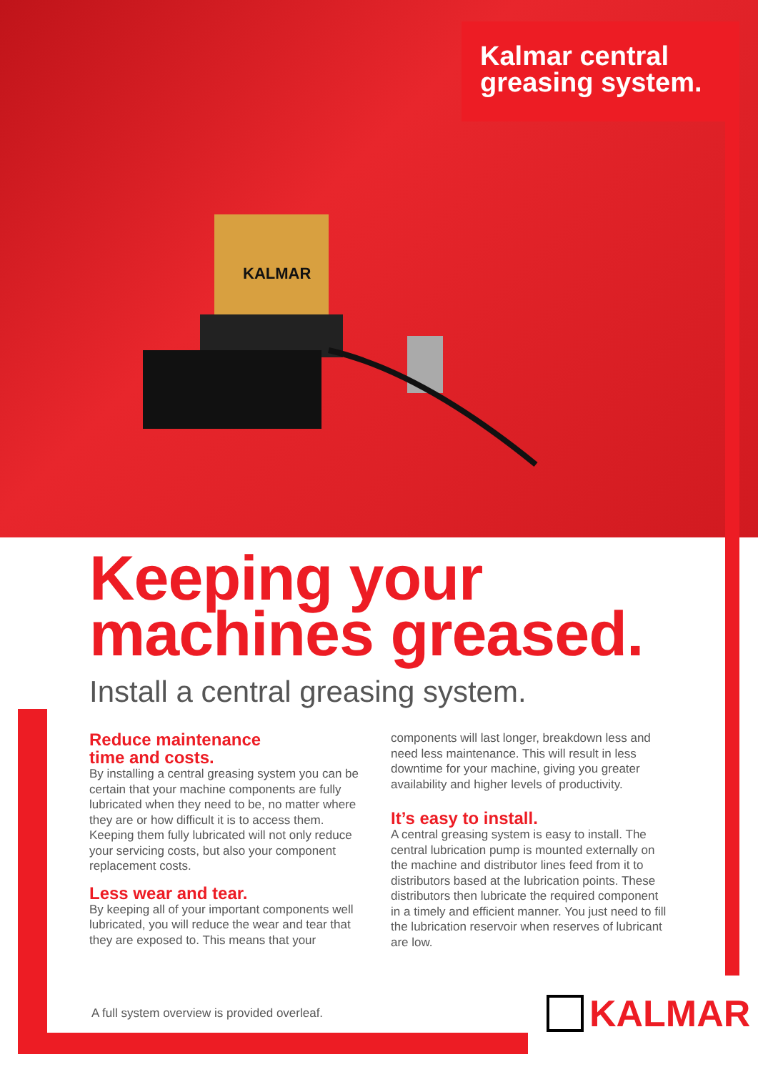KALMAR
Kalmar central greasing system.
Keeping your machines greased.
Install a central greasing system.
Reduce maintenance
time and costs.
By installing a central greasing system you can be certain that your machine components are fully lubricated when they need to be, no matter where they are or how difficult it is to access them. Keeping them fully lubricated will not only reduce your servicing costs, but also your component replacement costs.
Less wear and tear.
By keeping all of your important components well lubricated, you will reduce the wear and tear that they are exposed to. This means that your
components will last longer, breakdown less and need less maintenance. This will result in less downtime for your machine, giving you greater availability and higher levels of productivity.
It’s easy to install.
A central greasing system is easy to install. The central lubrication pump is mounted externally on the machine and distributor lines feed from it to distributors based at the lubrication points. These distributors then lubricate the required component in a timely and efficient manner. You just need to fill the lubrication reservoir when reserves of lubricant are low.
A full system overview is provided overleaf.
KALMAR